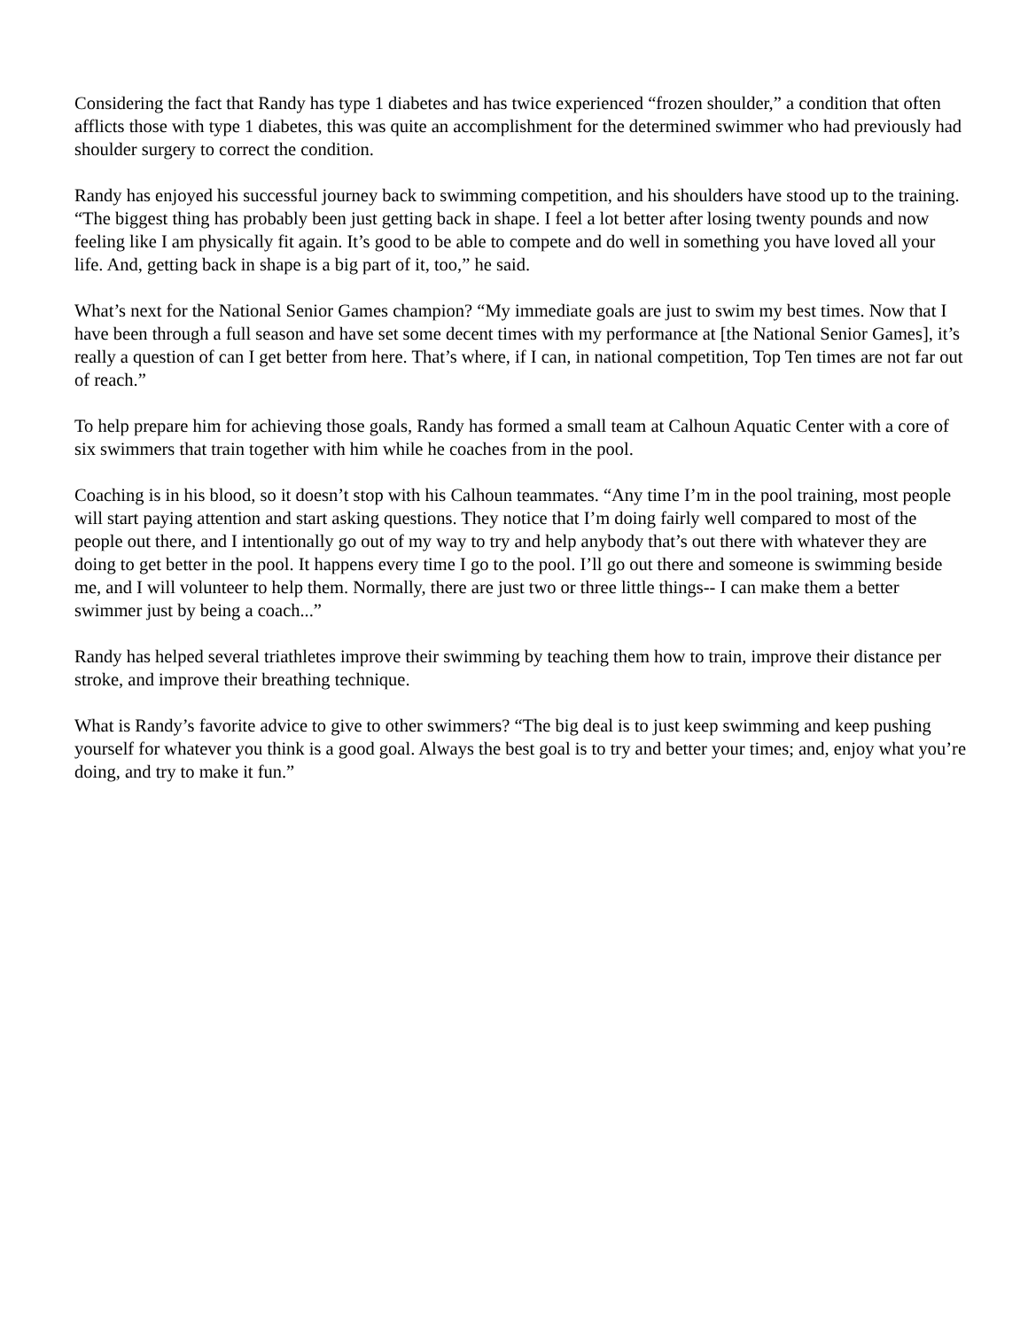Considering the fact that Randy has type 1 diabetes and has twice experienced “frozen shoulder,” a condition that often afflicts those with type 1 diabetes, this was quite an accomplishment for the determined swimmer who had previously had shoulder surgery to correct the condition.
Randy has enjoyed his successful journey back to swimming competition, and his shoulders have stood up to the training. “The biggest thing has probably been just getting back in shape. I feel a lot better after losing twenty pounds and now feeling like I am physically fit again. It’s good to be able to compete and do well in something you have loved all your life. And, getting back in shape is a big part of it, too,” he said.
What’s next for the National Senior Games champion? “My immediate goals are just to swim my best times. Now that I have been through a full season and have set some decent times with my performance at [the National Senior Games], it’s really a question of can I get better from here. That’s where, if I can, in national competition, Top Ten times are not far out of reach.”
To help prepare him for achieving those goals, Randy has formed a small team at Calhoun Aquatic Center with a core of six swimmers that train together with him while he coaches from in the pool.
Coaching is in his blood, so it doesn’t stop with his Calhoun teammates. “Any time I’m in the pool training, most people will start paying attention and start asking questions. They notice that I’m doing fairly well compared to most of the people out there, and I intentionally go out of my way to try and help anybody that’s out there with whatever they are doing to get better in the pool. It happens every time I go to the pool. I’ll go out there and someone is swimming beside me, and I will volunteer to help them. Normally, there are just two or three little things-- I can make them a better swimmer just by being a coach...”
Randy has helped several triathletes improve their swimming by teaching them how to train, improve their distance per stroke, and improve their breathing technique.
What is Randy’s favorite advice to give to other swimmers? “The big deal is to just keep swimming and keep pushing yourself for whatever you think is a good goal. Always the best goal is to try and better your times; and, enjoy what you’re doing, and try to make it fun.”